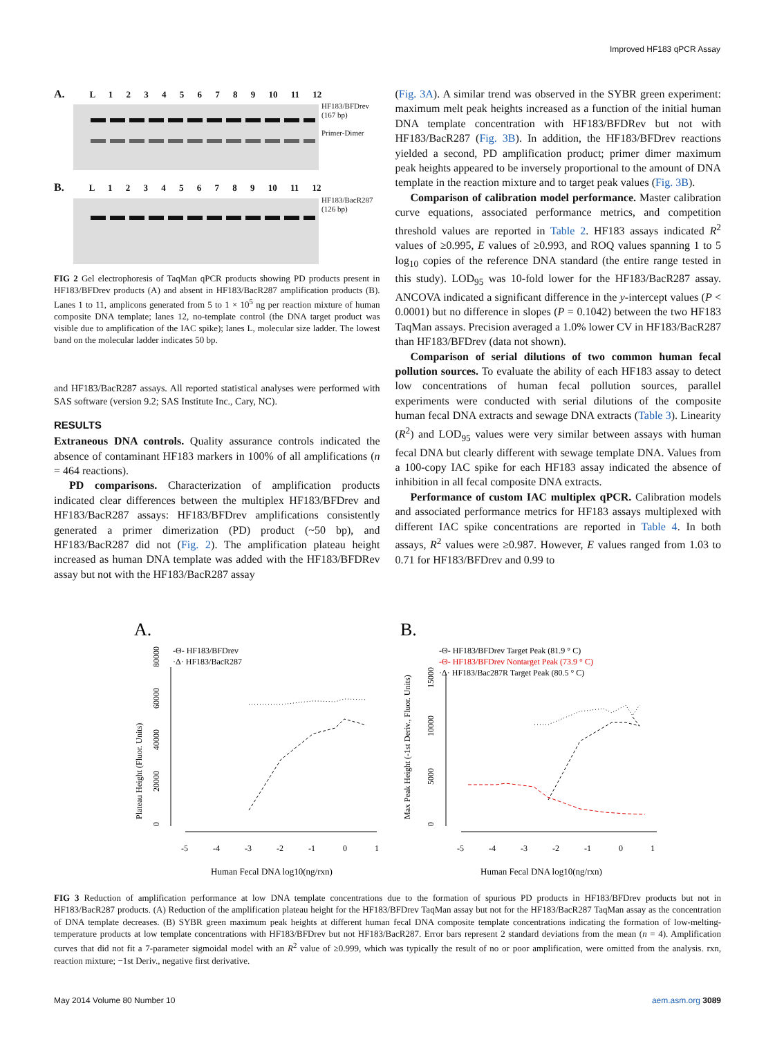Improved HF183 qPCR Assay
A. L 1 2 3 4 5 6 7 8 9 10 11 12
HF183/BFDrev
(167 bp)
Primer-Dimer
B. L 1 2 3 4 5 6 7 8 9 10 11 12
HF183/BacR287
(126 bp)
FIG 2 Gel electrophoresis of TaqMan qPCR products showing PD products present in HF183/BFDrev products (A) and absent in HF183/BacR287 amplification products (B). Lanes 1 to 11, amplicons generated from 5 to 1 × 10<sup>5</sup> ng per reaction mixture of human composite DNA template; lanes 12, no-template control (the DNA target product was visible due to amplification of the IAC spike); lanes L, molecular size ladder. The lowest band on the molecular ladder indicates 50 bp.
and HF183/BacR287 assays. All reported statistical analyses were performed with SAS software (version 9.2; SAS Institute Inc., Cary, NC).
RESULTS
Extraneous DNA controls. Quality assurance controls indicated the absence of contaminant HF183 markers in 100% of all amplifications (n = 464 reactions).
PD comparisons. Characterization of amplification products indicated clear differences between the multiplex HF183/BFDrev and HF183/BacR287 assays: HF183/BFDrev amplifications consistently generated a primer dimerization (PD) product (~50 bp), and HF183/BacR287 did not (Fig. 2). The amplification plateau height increased as human DNA template was added with the HF183/BFDRev assay but not with the HF183/BacR287 assay
(Fig. 3A). A similar trend was observed in the SYBR green experiment: maximum melt peak heights increased as a function of the initial human DNA template concentration with HF183/BFDRev but not with HF183/BacR287 (Fig. 3B). In addition, the HF183/BFDrev reactions yielded a second, PD amplification product; primer dimer maximum peak heights appeared to be inversely proportional to the amount of DNA template in the reaction mixture and to target peak values (Fig. 3B).
Comparison of calibration model performance. Master calibration curve equations, associated performance metrics, and competition threshold values are reported in Table 2. HF183 assays indicated R<sup>2</sup> values of ≥0.995, E values of ≥0.993, and ROQ values spanning 1 to 5 log<sub>10</sub> copies of the reference DNA standard (the entire range tested in this study). LOD<sub>95</sub> was 10-fold lower for the HF183/BacR287 assay. ANCOVA indicated a significant difference in the y-intercept values (P < 0.0001) but no difference in slopes (P = 0.1042) between the two HF183 TaqMan assays. Precision averaged a 1.0% lower CV in HF183/BacR287 than HF183/BFDrev (data not shown).
Comparison of serial dilutions of two common human fecal pollution sources. To evaluate the ability of each HF183 assay to detect low concentrations of human fecal pollution sources, parallel experiments were conducted with serial dilutions of the composite human fecal DNA extracts and sewage DNA extracts (Table 3). Linearity (R<sup>2</sup>) and LOD<sub>95</sub> values were very similar between assays with human fecal DNA but clearly different with sewage template DNA. Values from a 100-copy IAC spike for each HF183 assay indicated the absence of inhibition in all fecal composite DNA extracts.
Performance of custom IAC multiplex qPCR. Calibration models and associated performance metrics for HF183 assays multiplexed with different IAC spike concentrations are reported in Table 4. In both assays, R<sup>2</sup> values were ≥0.987. However, E values ranged from 1.03 to 0.71 for HF183/BFDrev and 0.99 to
A.
-Θ- HF183/BFDrev
·Δ· HF183/BacR287
Plateau Height (Fluor. Units)
0
20000
40000
60000
80000
-5
-4
-3
-2
-1
0
1
Human Fecal DNA log10(ng/rxn)
B.
-Θ- HF183/BFDrev Target Peak (81.9 ° C)
-Θ- HF183/BFDrev Nontarget Peak (73.9 ° C)
·Δ· HF183/Bac287R Target Peak (80.5 ° C)
Max Peak Height (-1st Deriv., Fluor. Units)
0
5000
10000
15000
-5
-4
-3
-2
-1
0
1
Human Fecal DNA log10(ng/rxn)
FIG 3 Reduction of amplification performance at low DNA template concentrations due to the formation of spurious PD products in HF183/BFDrev products but not in HF183/BacR287 products. (A) Reduction of the amplification plateau height for the HF183/BFDrev TaqMan assay but not for the HF183/BacR287 TaqMan assay as the concentration of DNA template decreases. (B) SYBR green maximum peak heights at different human fecal DNA composite template concentrations indicating the formation of low-melting-temperature products at low template concentrations with HF183/BFDrev but not HF183/BacR287. Error bars represent 2 standard deviations from the mean (n = 4). Amplification curves that did not fit a 7-parameter sigmoidal model with an R<sup>2</sup> value of ≥0.999, which was typically the result of no or poor amplification, were omitted from the analysis. rxn, reaction mixture; −1st Deriv., negative first derivative.
May 2014 Volume 80 Number 10 aem.asm.org 3089